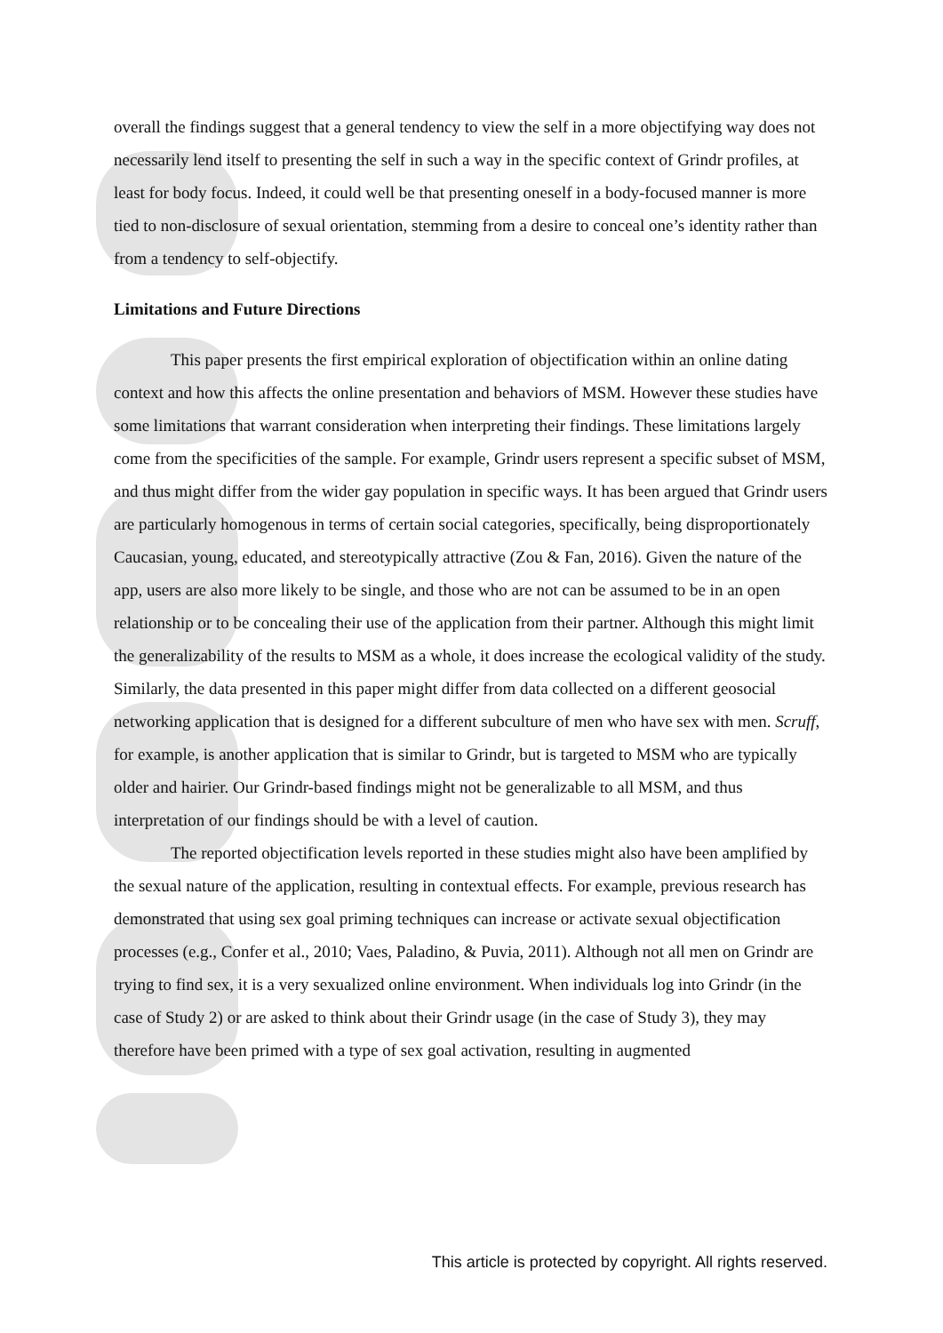overall the findings suggest that a general tendency to view the self in a more objectifying way does not necessarily lend itself to presenting the self in such a way in the specific context of Grindr profiles, at least for body focus. Indeed, it could well be that presenting oneself in a body-focused manner is more tied to non-disclosure of sexual orientation, stemming from a desire to conceal one’s identity rather than from a tendency to self-objectify.
Limitations and Future Directions
This paper presents the first empirical exploration of objectification within an online dating context and how this affects the online presentation and behaviors of MSM. However these studies have some limitations that warrant consideration when interpreting their findings. These limitations largely come from the specificities of the sample. For example, Grindr users represent a specific subset of MSM, and thus might differ from the wider gay population in specific ways. It has been argued that Grindr users are particularly homogenous in terms of certain social categories, specifically, being disproportionately Caucasian, young, educated, and stereotypically attractive (Zou & Fan, 2016). Given the nature of the app, users are also more likely to be single, and those who are not can be assumed to be in an open relationship or to be concealing their use of the application from their partner. Although this might limit the generalizability of the results to MSM as a whole, it does increase the ecological validity of the study. Similarly, the data presented in this paper might differ from data collected on a different geosocial networking application that is designed for a different subculture of men who have sex with men. Scruff, for example, is another application that is similar to Grindr, but is targeted to MSM who are typically older and hairier. Our Grindr-based findings might not be generalizable to all MSM, and thus interpretation of our findings should be with a level of caution.
The reported objectification levels reported in these studies might also have been amplified by the sexual nature of the application, resulting in contextual effects. For example, previous research has demonstrated that using sex goal priming techniques can increase or activate sexual objectification processes (e.g., Confer et al., 2010; Vaes, Paladino, & Puvia, 2011). Although not all men on Grindr are trying to find sex, it is a very sexualized online environment. When individuals log into Grindr (in the case of Study 2) or are asked to think about their Grindr usage (in the case of Study 3), they may therefore have been primed with a type of sex goal activation, resulting in augmented
This article is protected by copyright. All rights reserved.